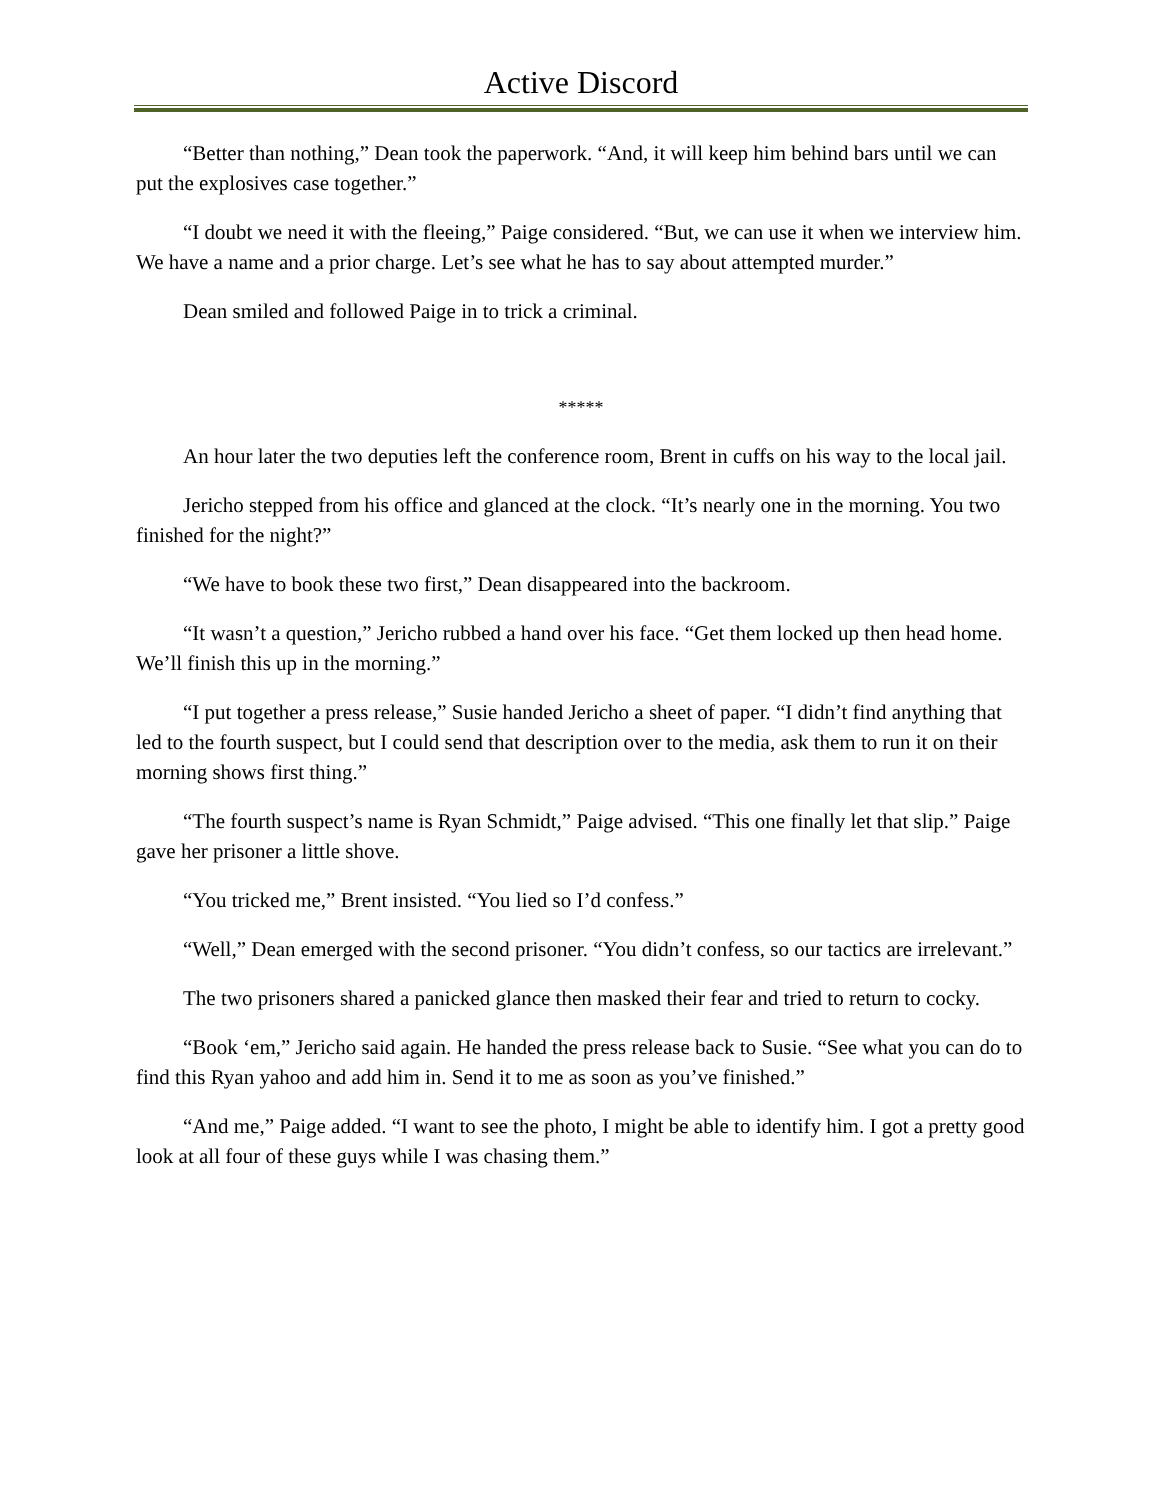Active Discord
“Better than nothing,” Dean took the paperwork. “And, it will keep him behind bars until we can put the explosives case together.”
“I doubt we need it with the fleeing,” Paige considered. “But, we can use it when we interview him. We have a name and a prior charge. Let’s see what he has to say about attempted murder.”
Dean smiled and followed Paige in to trick a criminal.
*****
An hour later the two deputies left the conference room, Brent in cuffs on his way to the local jail.
Jericho stepped from his office and glanced at the clock. “It’s nearly one in the morning. You two finished for the night?”
“We have to book these two first,” Dean disappeared into the backroom.
“It wasn’t a question,” Jericho rubbed a hand over his face. “Get them locked up then head home. We’ll finish this up in the morning.”
“I put together a press release,” Susie handed Jericho a sheet of paper. “I didn’t find anything that led to the fourth suspect, but I could send that description over to the media, ask them to run it on their morning shows first thing.”
“The fourth suspect’s name is Ryan Schmidt,” Paige advised. “This one finally let that slip.” Paige gave her prisoner a little shove.
“You tricked me,” Brent insisted. “You lied so I’d confess.”
“Well,” Dean emerged with the second prisoner. “You didn’t confess, so our tactics are irrelevant.”
The two prisoners shared a panicked glance then masked their fear and tried to return to cocky.
“Book ‘em,” Jericho said again. He handed the press release back to Susie. “See what you can do to find this Ryan yahoo and add him in. Send it to me as soon as you’ve finished.”
“And me,” Paige added. “I want to see the photo, I might be able to identify him. I got a pretty good look at all four of these guys while I was chasing them.”